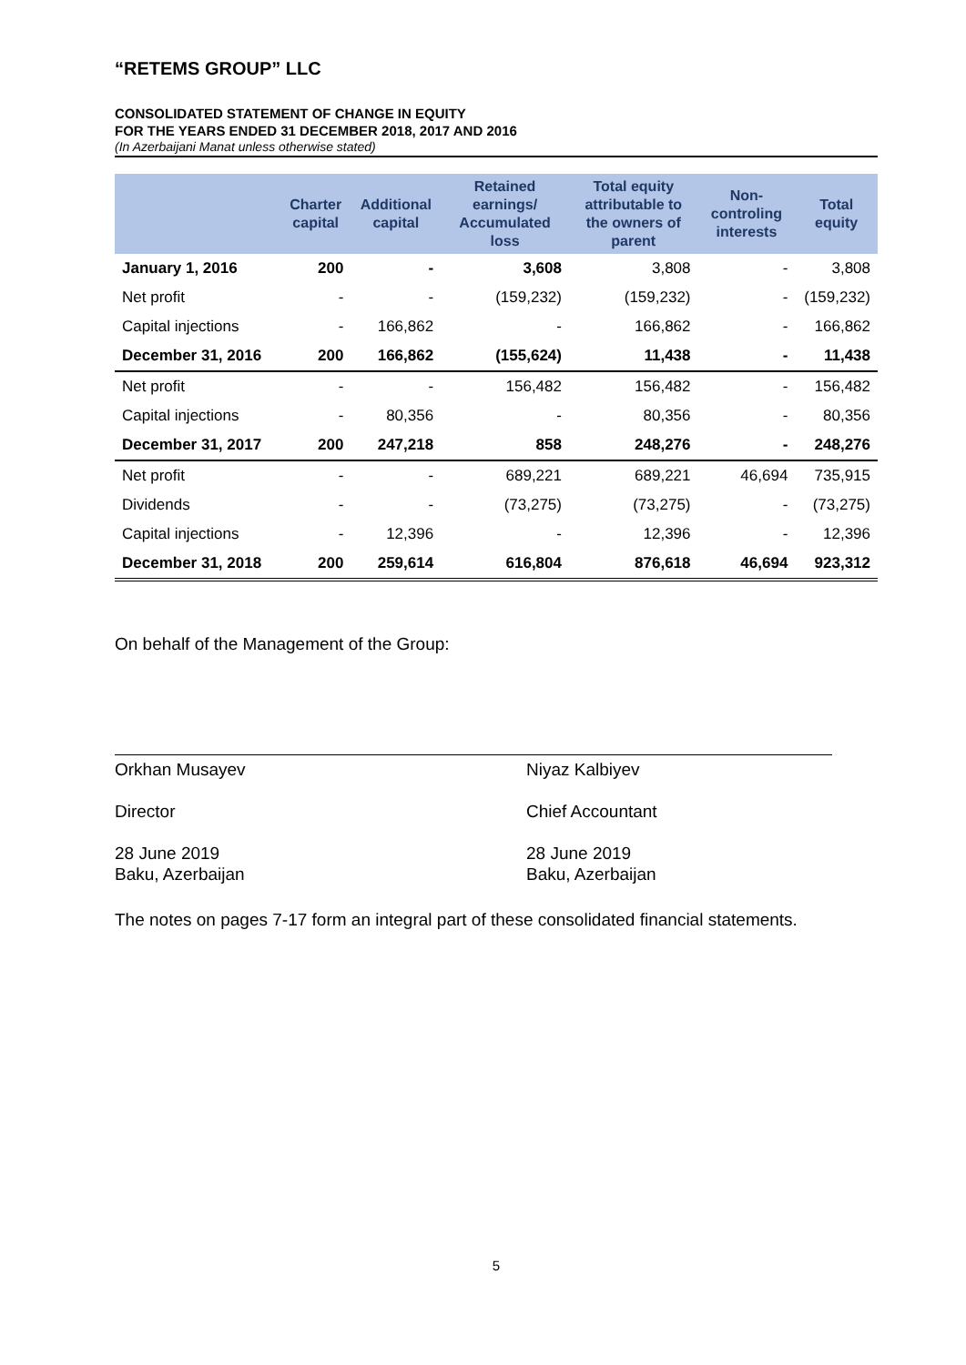“RETEMS GROUP” LLC
CONSOLIDATED STATEMENT OF CHANGE IN EQUITY
FOR THE YEARS ENDED 31 DECEMBER 2018, 2017 AND 2016
(In Azerbaijani Manat unless otherwise stated)
| | Charter capital | Additional capital | Retained earnings/ Accumulated loss | Total equity attributable to the owners of parent | Non-controling interests | Total equity |
| --- | --- | --- | --- | --- | --- | --- |
| January 1, 2016 | 200 | - | 3,608 | 3,808 | - | 3,808 |
| Net profit | - | - | (159,232) | (159,232) | - | (159,232) |
| Capital injections | - | 166,862 | - | 166,862 | - | 166,862 |
| December 31, 2016 | 200 | 166,862 | (155,624) | 11,438 | - | 11,438 |
| Net profit | - | - | 156,482 | 156,482 | - | 156,482 |
| Capital injections | - | 80,356 | - | 80,356 | - | 80,356 |
| December 31, 2017 | 200 | 247,218 | 858 | 248,276 | - | 248,276 |
| Net profit | - | - | 689,221 | 689,221 | 46,694 | 735,915 |
| Dividends | - | - | (73,275) | (73,275) | - | (73,275) |
| Capital injections | - | 12,396 | - | 12,396 | - | 12,396 |
| December 31, 2018 | 200 | 259,614 | 616,804 | 876,618 | 46,694 | 923,312 |
On behalf of the Management of the Group:
Orkhan Musayev
Director
28 June 2019
Baku, Azerbaijan
Niyaz Kalbiyev
Chief Accountant
28 June 2019
Baku, Azerbaijan
The notes on pages 7-17 form an integral part of these consolidated financial statements.
5